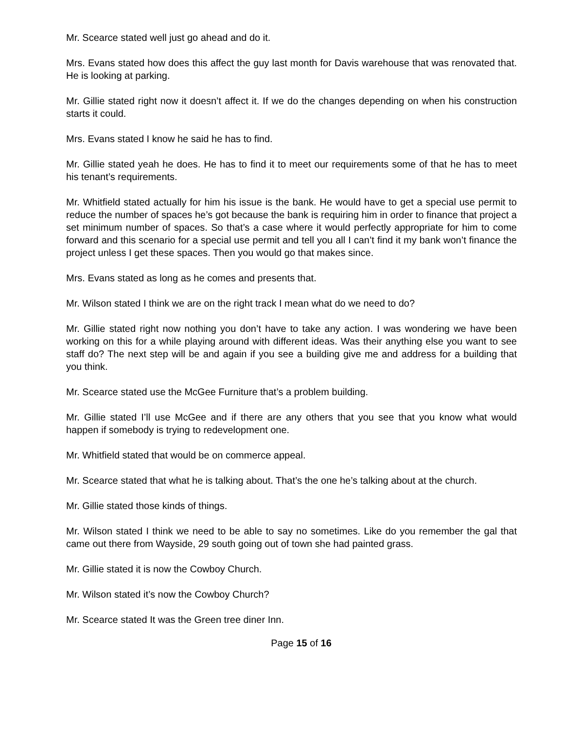Mr. Scearce stated well just go ahead and do it.
Mrs. Evans stated how does this affect the guy last month for Davis warehouse that was renovated that. He is looking at parking.
Mr. Gillie stated right now it doesn’t affect it. If we do the changes depending on when his construction starts it could.
Mrs. Evans stated I know he said he has to find.
Mr. Gillie stated yeah he does. He has to find it to meet our requirements some of that he has to meet his tenant’s requirements.
Mr. Whitfield stated actually for him his issue is the bank. He would have to get a special use permit to reduce the number of spaces he’s got because the bank is requiring him in order to finance that project a set minimum number of spaces. So that’s a case where it would perfectly appropriate for him to come forward and this scenario for a special use permit and tell you all I can’t find it my bank won’t finance the project unless I get these spaces. Then you would go that makes since.
Mrs. Evans stated as long as he comes and presents that.
Mr. Wilson stated I think we are on the right track I mean what do we need to do?
Mr. Gillie stated right now nothing you don’t have to take any action. I was wondering we have been working on this for a while playing around with different ideas. Was their anything else you want to see staff do? The next step will be and again if you see a building give me and address for a building that you think.
Mr. Scearce stated use the McGee Furniture that’s a problem building.
Mr. Gillie stated I’ll use McGee and if there are any others that you see that you know what would happen if somebody is trying to redevelopment one.
Mr. Whitfield stated that would be on commerce appeal.
Mr. Scearce stated that what he is talking about. That’s the one he’s talking about at the church.
Mr. Gillie stated those kinds of things.
Mr. Wilson stated I think we need to be able to say no sometimes. Like do you remember the gal that came out there from Wayside, 29 south going out of town she had painted grass.
Mr. Gillie stated it is now the Cowboy Church.
Mr. Wilson stated it’s now the Cowboy Church?
Mr. Scearce stated It was the Green tree diner Inn.
Page 15 of 16